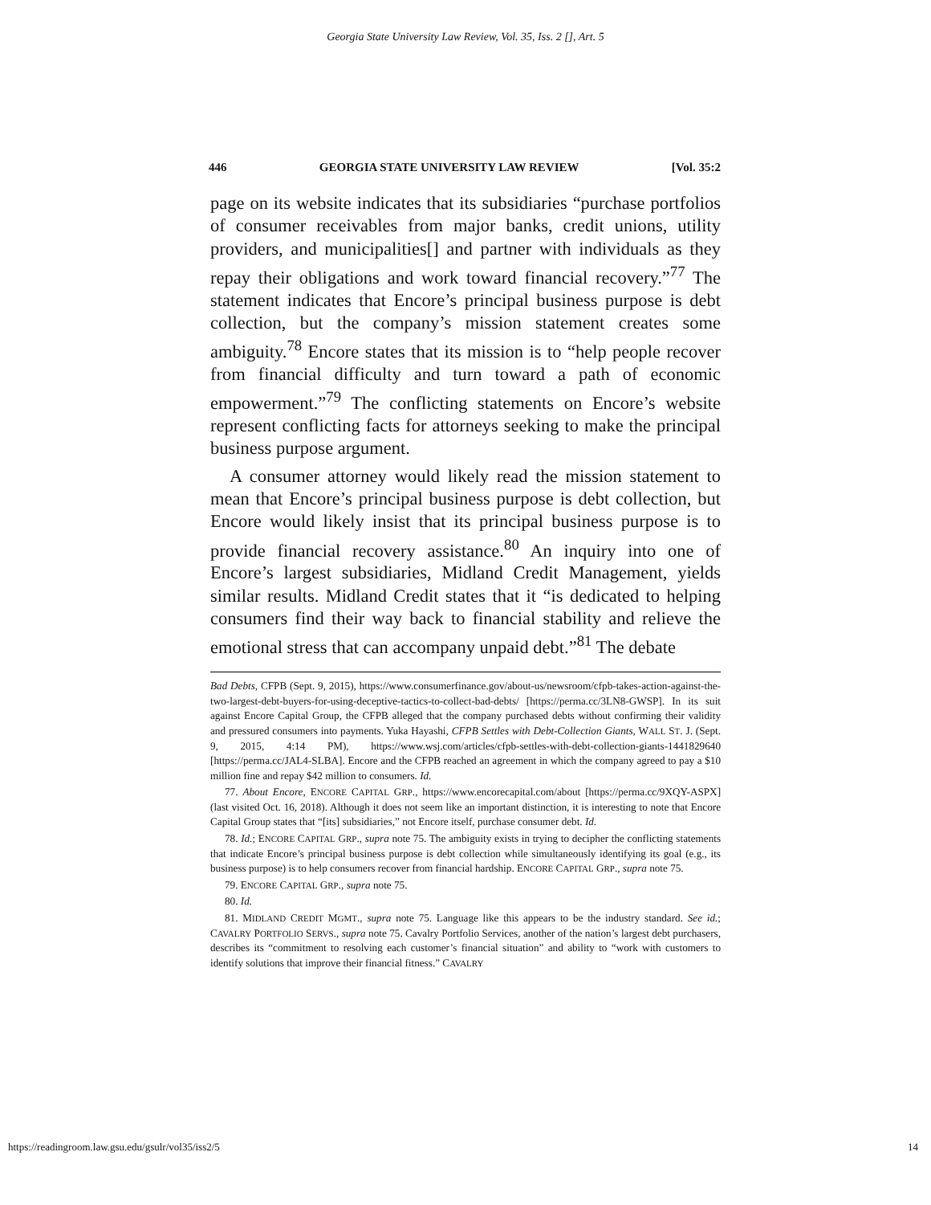Georgia State University Law Review, Vol. 35, Iss. 2 [], Art. 5
446 GEORGIA STATE UNIVERSITY LAW REVIEW [Vol. 35:2
page on its website indicates that its subsidiaries “purchase portfolios of consumer receivables from major banks, credit unions, utility providers, and municipalities[] and partner with individuals as they repay their obligations and work toward financial recovery.”<sup>77</sup> The statement indicates that Encore’s principal business purpose is debt collection, but the company’s mission statement creates some ambiguity.<sup>78</sup> Encore states that its mission is to “help people recover from financial difficulty and turn toward a path of economic empowerment.”<sup>79</sup> The conflicting statements on Encore’s website represent conflicting facts for attorneys seeking to make the principal business purpose argument.
A consumer attorney would likely read the mission statement to mean that Encore’s principal business purpose is debt collection, but Encore would likely insist that its principal business purpose is to provide financial recovery assistance.<sup>80</sup> An inquiry into one of Encore’s largest subsidiaries, Midland Credit Management, yields similar results. Midland Credit states that it “is dedicated to helping consumers find their way back to financial stability and relieve the emotional stress that can accompany unpaid debt.”<sup>81</sup> The debate
Bad Debts, CFPB (Sept. 9, 2015), https://www.consumerfinance.gov/about-us/newsroom/cfpb-takes-action-against-the-two-largest-debt-buyers-for-using-deceptive-tactics-to-collect-bad-debts/ [https://perma.cc/3LN8-GWSP]. In its suit against Encore Capital Group, the CFPB alleged that the company purchased debts without confirming their validity and pressured consumers into payments. Yuka Hayashi, CFPB Settles with Debt-Collection Giants, WALL ST. J. (Sept. 9, 2015, 4:14 PM), https://www.wsj.com/articles/cfpb-settles-with-debt-collection-giants-1441829640 [https://perma.cc/JAL4-SLBA]. Encore and the CFPB reached an agreement in which the company agreed to pay a $10 million fine and repay $42 million to consumers. Id.
77. About Encore, ENCORE CAPITAL GRP., https://www.encorecapital.com/about [https://perma.cc/9XQY-ASPX] (last visited Oct. 16, 2018). Although it does not seem like an important distinction, it is interesting to note that Encore Capital Group states that “[its] subsidiaries,” not Encore itself, purchase consumer debt. Id.
78. Id.; ENCORE CAPITAL GRP., supra note 75. The ambiguity exists in trying to decipher the conflicting statements that indicate Encore’s principal business purpose is debt collection while simultaneously identifying its goal (e.g., its business purpose) is to help consumers recover from financial hardship. ENCORE CAPITAL GRP., supra note 75.
79. ENCORE CAPITAL GRP., supra note 75.
80. Id.
81. MIDLAND CREDIT MGMT., supra note 75. Language like this appears to be the industry standard. See id.; CAVALRY PORTFOLIO SERVS., supra note 75. Cavalry Portfolio Services, another of the nation’s largest debt purchasers, describes its “commitment to resolving each customer’s financial situation” and ability to “work with customers to identify solutions that improve their financial fitness.” CAVALRY
https://readingroom.law.gsu.edu/gsulr/vol35/iss2/5 14